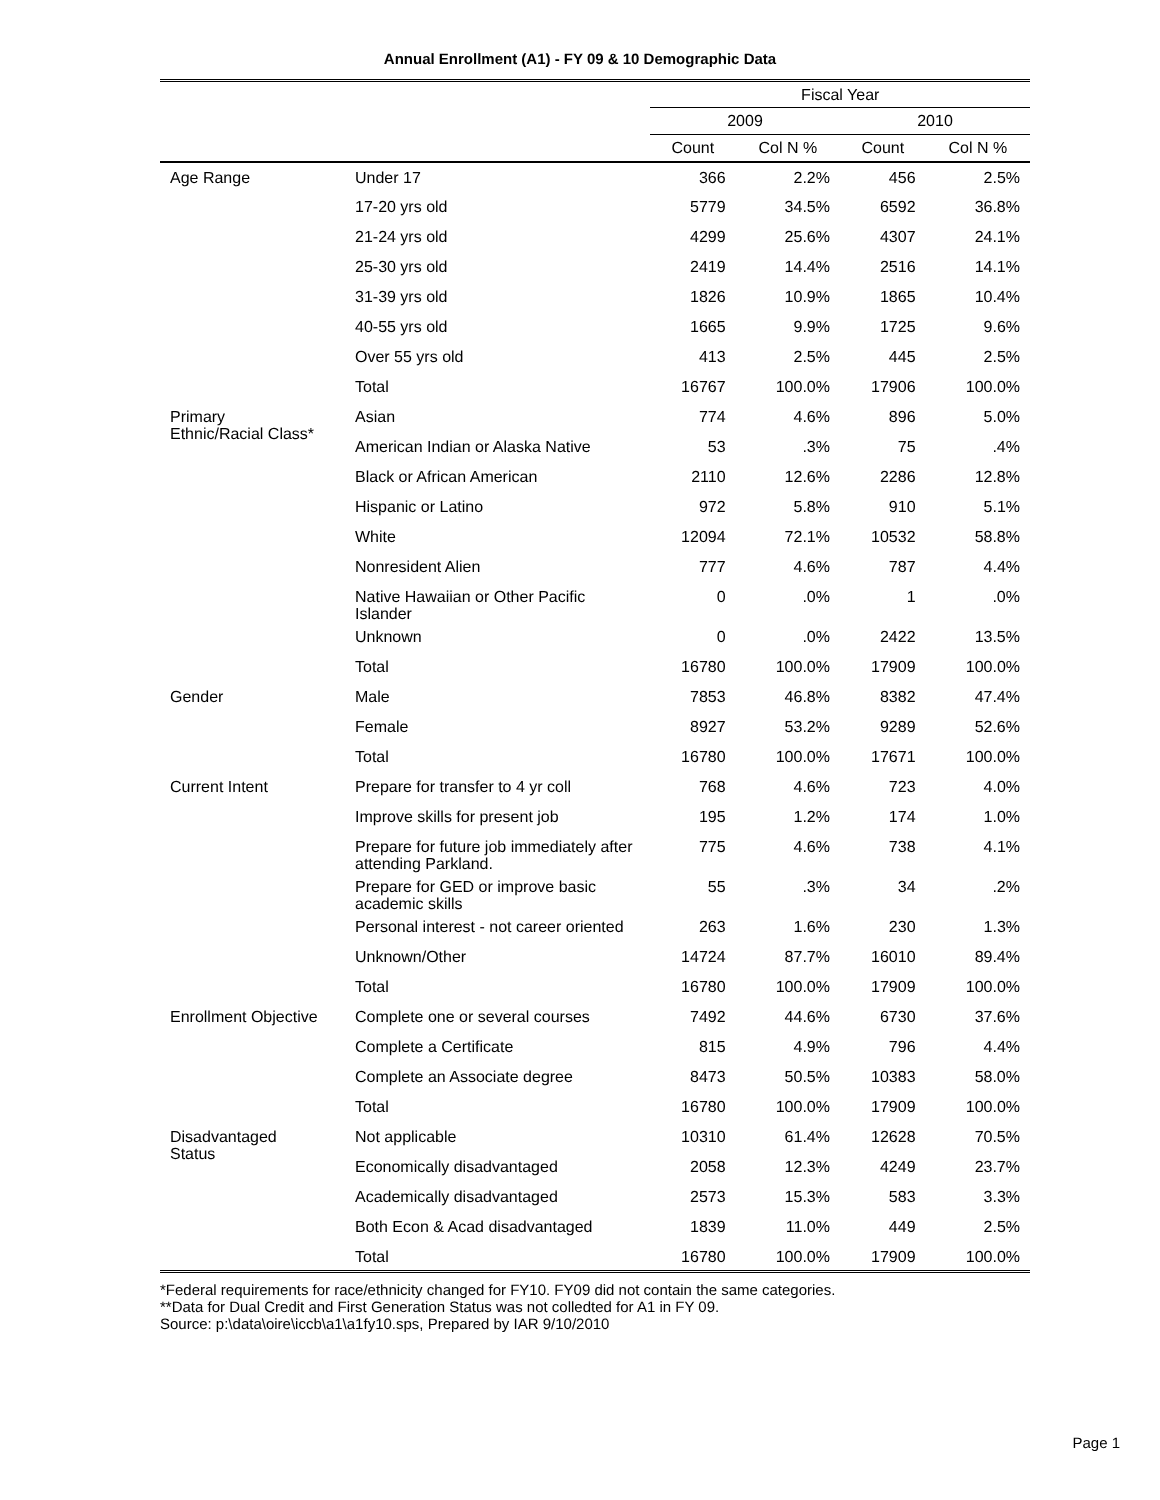Annual Enrollment (A1) - FY 09 & 10 Demographic Data
| | | Fiscal Year | | | |
| --- | --- | --- | --- | --- | --- |
| | | 2009 | | 2010 | |
| | | Count | Col N % | Count | Col N % |
| Age Range | Under 17 | 366 | 2.2% | 456 | 2.5% |
| | 17-20 yrs old | 5779 | 34.5% | 6592 | 36.8% |
| | 21-24 yrs old | 4299 | 25.6% | 4307 | 24.1% |
| | 25-30 yrs old | 2419 | 14.4% | 2516 | 14.1% |
| | 31-39 yrs old | 1826 | 10.9% | 1865 | 10.4% |
| | 40-55 yrs old | 1665 | 9.9% | 1725 | 9.6% |
| | Over 55 yrs old | 413 | 2.5% | 445 | 2.5% |
| | Total | 16767 | 100.0% | 17906 | 100.0% |
| Primary Ethnic/Racial Class* | Asian | 774 | 4.6% | 896 | 5.0% |
| | American Indian or Alaska Native | 53 | .3% | 75 | .4% |
| | Black or African American | 2110 | 12.6% | 2286 | 12.8% |
| | Hispanic or Latino | 972 | 5.8% | 910 | 5.1% |
| | White | 12094 | 72.1% | 10532 | 58.8% |
| | Nonresident Alien | 777 | 4.6% | 787 | 4.4% |
| | Native Hawaiian or Other Pacific Islander | 0 | .0% | 1 | .0% |
| | Unknown | 0 | .0% | 2422 | 13.5% |
| | Total | 16780 | 100.0% | 17909 | 100.0% |
| Gender | Male | 7853 | 46.8% | 8382 | 47.4% |
| | Female | 8927 | 53.2% | 9289 | 52.6% |
| | Total | 16780 | 100.0% | 17671 | 100.0% |
| Current Intent | Prepare for transfer to 4 yr coll | 768 | 4.6% | 723 | 4.0% |
| | Improve skills for present job | 195 | 1.2% | 174 | 1.0% |
| | Prepare for future job immediately after attending Parkland. | 775 | 4.6% | 738 | 4.1% |
| | Prepare for GED or improve basic academic skills | 55 | .3% | 34 | .2% |
| | Personal interest - not career oriented | 263 | 1.6% | 230 | 1.3% |
| | Unknown/Other | 14724 | 87.7% | 16010 | 89.4% |
| | Total | 16780 | 100.0% | 17909 | 100.0% |
| Enrollment Objective | Complete one or several courses | 7492 | 44.6% | 6730 | 37.6% |
| | Complete a Certificate | 815 | 4.9% | 796 | 4.4% |
| | Complete an Associate degree | 8473 | 50.5% | 10383 | 58.0% |
| | Total | 16780 | 100.0% | 17909 | 100.0% |
| Disadvantaged Status | Not applicable | 10310 | 61.4% | 12628 | 70.5% |
| | Economically disadvantaged | 2058 | 12.3% | 4249 | 23.7% |
| | Academically disadvantaged | 2573 | 15.3% | 583 | 3.3% |
| | Both Econ & Acad disadvantaged | 1839 | 11.0% | 449 | 2.5% |
| | Total | 16780 | 100.0% | 17909 | 100.0% |
*Federal requirements for race/ethnicity changed for FY10. FY09 did not contain the same categories.
**Data for Dual Credit and First Generation Status was not colledted for A1 in FY 09.
Source: p:\data\oire\iccb\a1\a1fy10.sps, Prepared by IAR 9/10/2010
Page 1